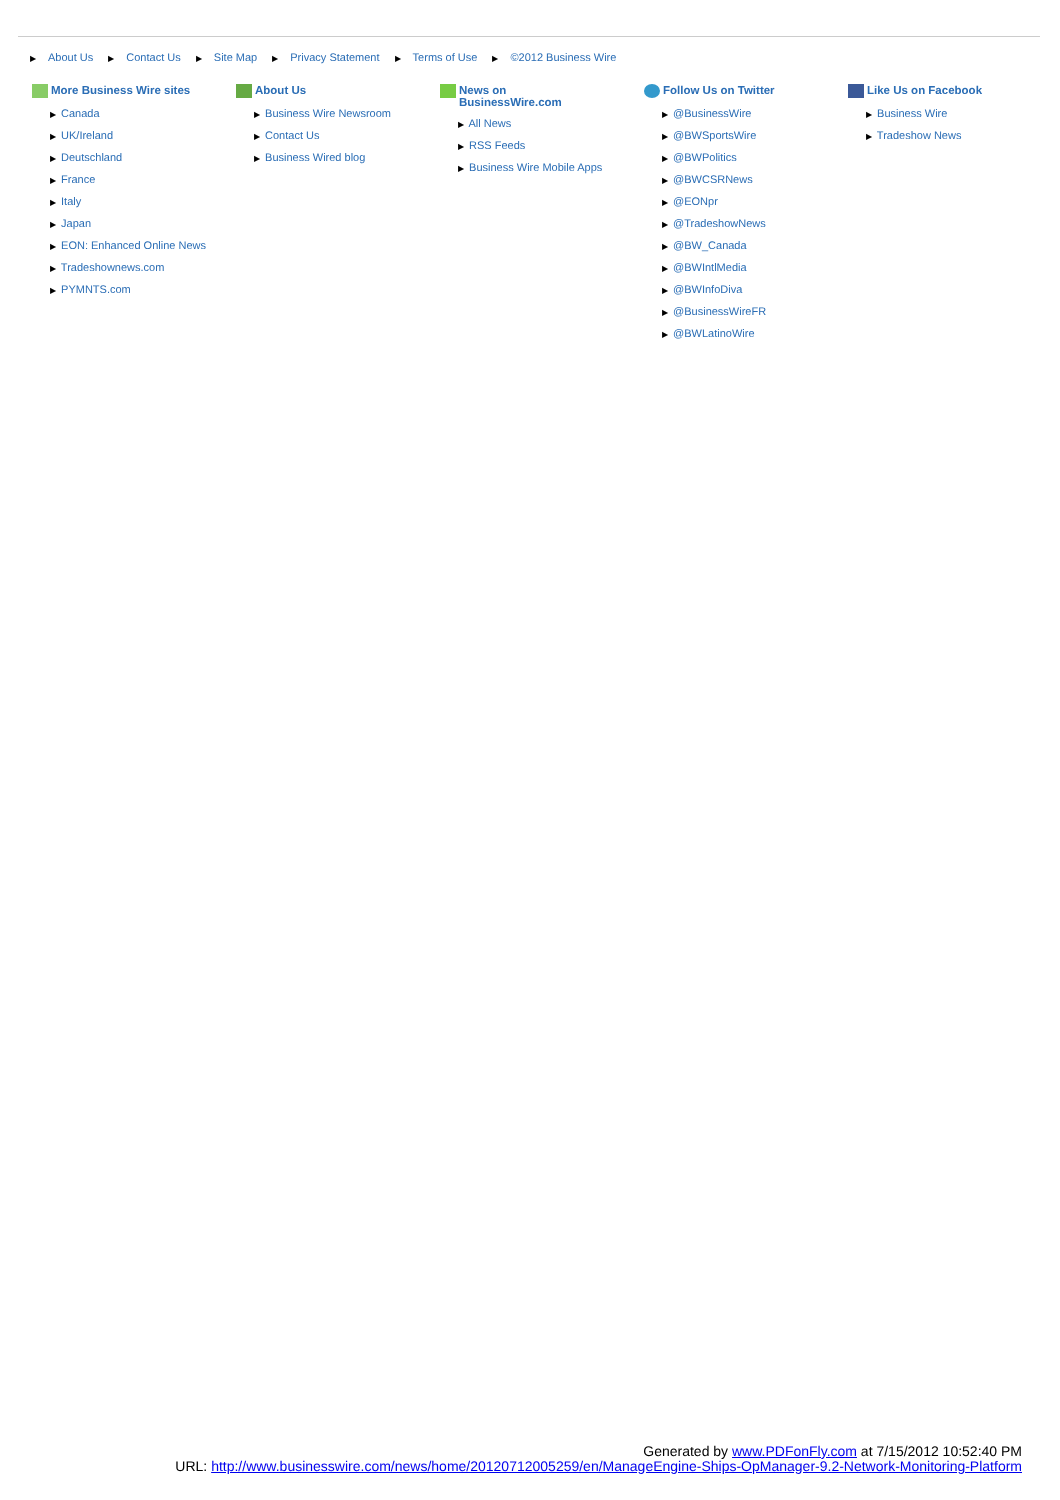▶ About Us ▶ Contact Us ▶ Site Map ▶ Privacy Statement ▶ Terms of Use ▶ ©2012 Business Wire
More Business Wire sites
▶ Canada
▶ UK/Ireland
▶ Deutschland
▶ France
▶ Italy
▶ Japan
▶ EON: Enhanced Online News
▶ Tradeshownews.com
▶ PYMNTS.com
About Us
▶ Business Wire Newsroom
▶ Contact Us
▶ Business Wired blog
News on
BusinessWire.com
▶ All News
▶ RSS Feeds
▶ Business Wire Mobile Apps
Follow Us on Twitter
▶ @BusinessWire
▶ @BWSportsWire
▶ @BWPolitics
▶ @BWCSRNews
▶ @EONpr
▶ @TradeshowNews
▶ @BW_Canada
▶ @BWIntlMedia
▶ @BWInfoDiva
▶ @BusinessWireFR
▶ @BWLatinoWire
Like Us on Facebook
▶ Business Wire
▶ Tradeshow News
Generated by www.PDFonFly.com at 7/15/2012 10:52:40 PM
URL: http://www.businesswire.com/news/home/20120712005259/en/ManageEngine-Ships-OpManager-9.2-Network-Monitoring-Platform